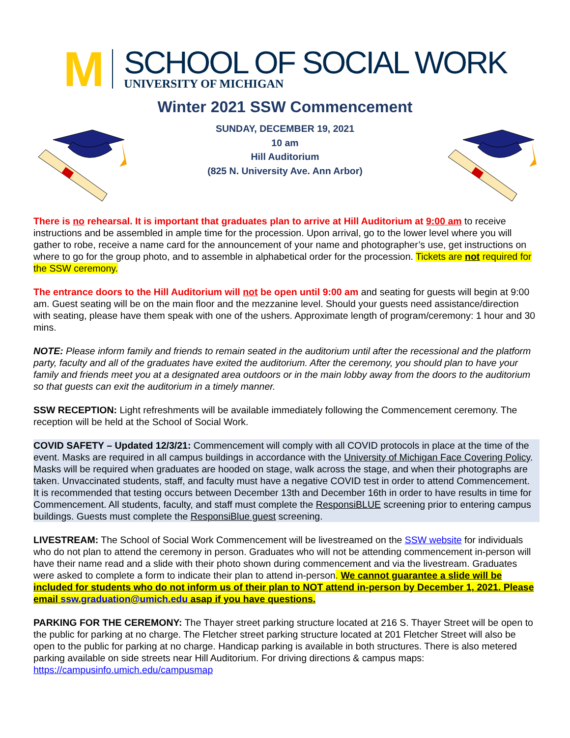M
SCHOOL OF SOCIAL WORK
UNIVERSITY OF MICHIGAN
Winter 2021 SSW Commencement
SUNDAY, DECEMBER 19, 2021
10 am
Hill Auditorium
(825 N. University Ave. Ann Arbor)
There is no rehearsal. It is important that graduates plan to arrive at Hill Auditorium at 9:00 am to receive instructions and be assembled in ample time for the procession. Upon arrival, go to the lower level where you will gather to robe, receive a name card for the announcement of your name and photographer’s use, get instructions on where to go for the group photo, and to assemble in alphabetical order for the procession. Tickets are not required for the SSW ceremony.
The entrance doors to the Hill Auditorium will not be open until 9:00 am and seating for guests will begin at 9:00 am. Guest seating will be on the main floor and the mezzanine level. Should your guests need assistance/direction with seating, please have them speak with one of the ushers. Approximate length of program/ceremony: 1 hour and 30 mins.
NOTE: Please inform family and friends to remain seated in the auditorium until after the recessional and the platform party, faculty and all of the graduates have exited the auditorium. After the ceremony, you should plan to have your family and friends meet you at a designated area outdoors or in the main lobby away from the doors to the auditorium so that guests can exit the auditorium in a timely manner.
SSW RECEPTION: Light refreshments will be available immediately following the Commencement ceremony. The reception will be held at the School of Social Work.
COVID SAFETY – Updated 12/3/21: Commencement will comply with all COVID protocols in place at the time of the event. Masks are required in all campus buildings in accordance with the University of Michigan Face Covering Policy. Masks will be required when graduates are hooded on stage, walk across the stage, and when their photographs are taken. Unvaccinated students, staff, and faculty must have a negative COVID test in order to attend Commencement. It is recommended that testing occurs between December 13th and December 16th in order to have results in time for Commencement. All students, faculty, and staff must complete the ResponsiBLUE screening prior to entering campus buildings. Guests must complete the ResponsiBlue guest screening.
LIVESTREAM: The School of Social Work Commencement will be livestreamed on the SSW website for individuals who do not plan to attend the ceremony in person. Graduates who will not be attending commencement in-person will have their name read and a slide with their photo shown during commencement and via the livestream. Graduates were asked to complete a form to indicate their plan to attend in-person. We cannot guarantee a slide will be included for students who do not inform us of their plan to NOT attend in-person by December 1, 2021. Please email ssw.graduation@umich.edu asap if you have questions.
PARKING FOR THE CEREMONY: The Thayer street parking structure located at 216 S. Thayer Street will be open to the public for parking at no charge. The Fletcher street parking structure located at 201 Fletcher Street will also be open to the public for parking at no charge. Handicap parking is available in both structures. There is also metered parking available on side streets near Hill Auditorium. For driving directions & campus maps: https://campusinfo.umich.edu/campusmap